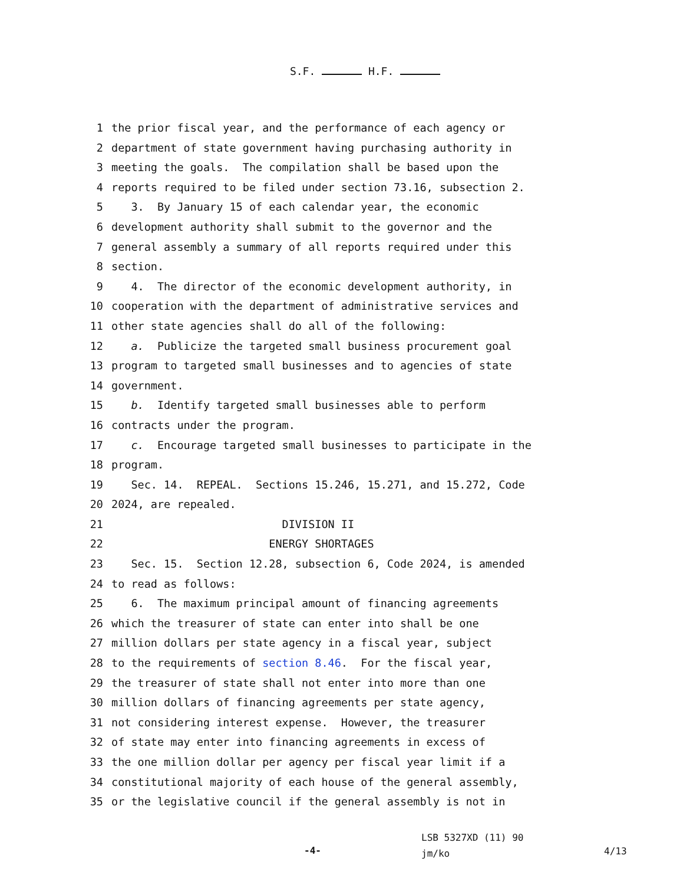S.F. H.F.
1 the prior fiscal year, and the performance of each agency or
2 department of state government having purchasing authority in
3 meeting the goals. The compilation shall be based upon the
4 reports required to be filed under section 73.16, subsection 2.
5 3. By January 15 of each calendar year, the economic
6 development authority shall submit to the governor and the
7 general assembly a summary of all reports required under this
8 section.
9 4. The director of the economic development authority, in
10 cooperation with the department of administrative services and
11 other state agencies shall do all of the following:
12 a. Publicize the targeted small business procurement goal
13 program to targeted small businesses and to agencies of state
14 government.
15 b. Identify targeted small businesses able to perform
16 contracts under the program.
17 c. Encourage targeted small businesses to participate in the
18 program.
19 Sec. 14. REPEAL. Sections 15.246, 15.271, and 15.272, Code
20 2024, are repealed.
21 DIVISION II
22 ENERGY SHORTAGES
23 Sec. 15. Section 12.28, subsection 6, Code 2024, is amended
24 to read as follows:
25 6. The maximum principal amount of financing agreements
26 which the treasurer of state can enter into shall be one
27 million dollars per state agency in a fiscal year, subject
28 to the requirements of section 8.46. For the fiscal year,
29 the treasurer of state shall not enter into more than one
30 million dollars of financing agreements per state agency,
31 not considering interest expense. However, the treasurer
32 of state may enter into financing agreements in excess of
33 the one million dollar per agency per fiscal year limit if a
34 constitutional majority of each house of the general assembly,
35 or the legislative council if the general assembly is not in
-4-
LSB 5327XD (11) 90
jm/ko
4/13